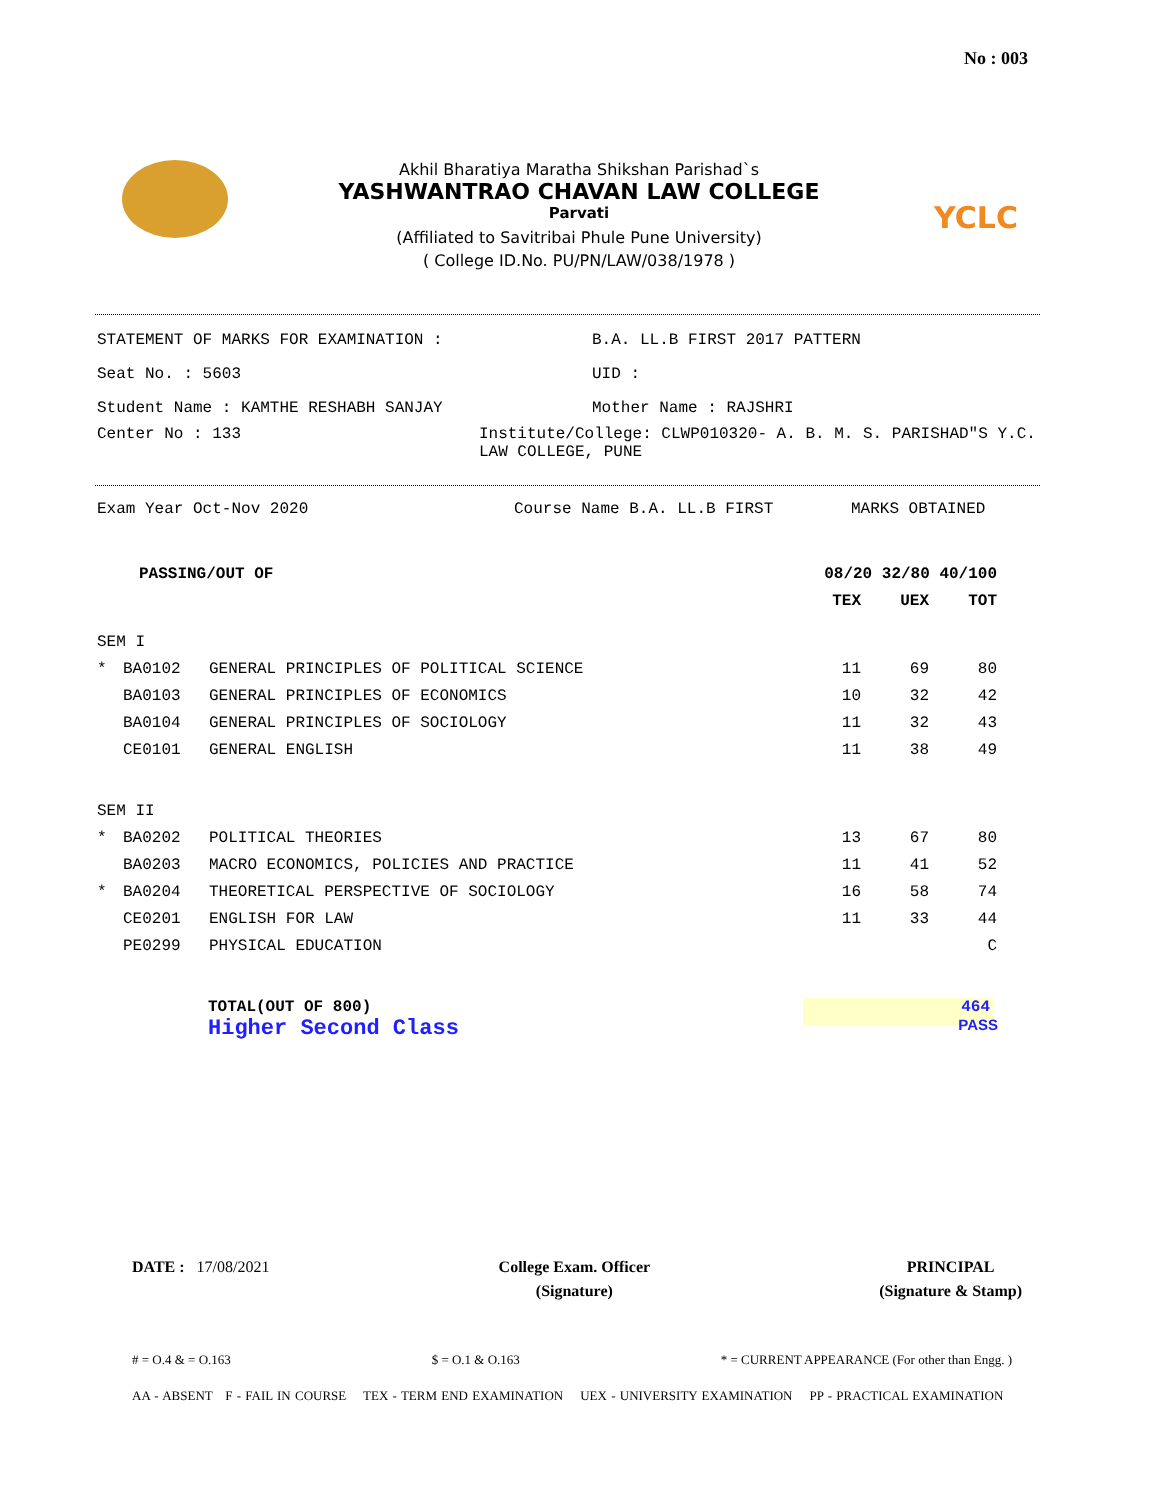No : 003
YCLC
Akhil Bharatiya Maratha Shikshan Parishad`s
YASHWANTRAO CHAVAN LAW COLLEGE
Parvati
(Affiliated to Savitribai Phule Pune University)
( College ID.No. PU/PN/LAW/038/1978 )
STATEMENT OF MARKS FOR EXAMINATION : B.A. LL.B FIRST 2017 PATTERN
Seat No. : 5603 UID :
Student Name : KAMTHE RESHABH SANJAY Mother Name : RAJSHRI
Center No : 133 Institute/College: CLWP010320- A. B. M. S. PARISHAD"S Y.C. LAW COLLEGE, PUNE
Exam Year Oct-Nov 2020 Course Name B.A. LL.B FIRST MARKS OBTAINED
| | PASSING/OUT OF | | 08/20 32/80 40/100 | | |
| | | | TEX | UEX | TOT |
| SEM I | | | | | |
| * | BA0102 | GENERAL PRINCIPLES OF POLITICAL SCIENCE | 11 | 69 | 80 |
| | BA0103 | GENERAL PRINCIPLES OF ECONOMICS | 10 | 32 | 42 |
| | BA0104 | GENERAL PRINCIPLES OF SOCIOLOGY | 11 | 32 | 43 |
| | CE0101 | GENERAL ENGLISH | 11 | 38 | 49 |
| SEM II | | | | | |
| * | BA0202 | POLITICAL THEORIES | 13 | 67 | 80 |
| | BA0203 | MACRO ECONOMICS, POLICIES AND PRACTICE | 11 | 41 | 52 |
| * | BA0204 | THEORETICAL PERSPECTIVE OF SOCIOLOGY | 16 | 58 | 74 |
| | CE0201 | ENGLISH FOR LAW | 11 | 33 | 44 |
| | PE0299 | PHYSICAL EDUCATION | | | C |
TOTAL(OUT OF 800) 464
Higher Second Class PASS
DATE : 17/08/2021 College Exam. Officer
(Signature)
PRINCIPAL
(Signature & Stamp)
# = O.4 & = O.163 $ = O.1 & O.163 * = CURRENT APPEARANCE (For other than Engg. )
AA - ABSENT F - FAIL IN COURSE TEX - TERM END EXAMINATION UEX - UNIVERSITY EXAMINATION PP - PRACTICAL EXAMINATION